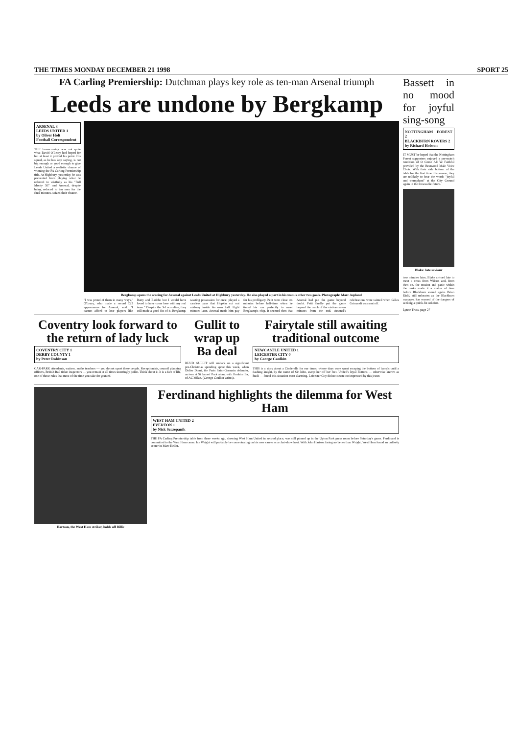THE TIMES MONDAY DECEMBER 21 1998 SPORT 25
FA Carling Premiership: Dutchman plays key role as ten-man Arsenal triumph
Leeds are undone by Bergkamp
ARSENAL 3
LEEDS UNITED 1
by Oliver Holt
Football Correspondent
THE homecoming was not quite what David O'Leary had hoped for but at least it proved his point. His squad, as he has kept saying, is not big enough or good enough to give Leeds United a realistic chance of winning the FA Carling Premiership title. At Highbury, yesterday, he was prevented from playing what he referred to wistfully as his "Full Monty XI" and Arsenal, despite being reduced to ten men for the final minutes, seized their chance.
Bergkamp opens the scoring for Arsenal against Leeds United at Highbury yesterday. He also played a part in his team's other two goals. Photograph: Marc Aspland
"I was proud of them in many ways," O'Leary, who made a record £22 appearances for Arsenal, said. "I cannot afford to lose players like Batty and Radebe but I would have loved to have come here with my real team." Despite the 3-1 scoreline, they still made a good fist of it. Bergkamp, wasting possession for once, played a careless pass that Hopkin cut out midway inside his own half. Eight minutes later, Arsenal made him pay for his profligacy. Petit went close ten minutes before half-time when he timed his run perfectly to meet Bergkamp's chip. It seemed then that Arsenal had put the game beyond doubt. Petit finally put the game beyond the reach of the visitors seven minutes from the end. Arsenal's celebrations were tainted when Gilles Grimandi was sent off.
Coventry look forward to the return of lady luck
COVENTRY CITY 1
DERBY COUNTY 1
by Peter Robinson
CAR-PARK attendants, waiters, maths teachers — you do not upset these people. Receptionists, council planning officers, British Rail ticket inspectors — you remain at all times unerringly polite. Think about it. It is a fact of life, one of those rules that most of the time you take for granted.
Gullit to wrap up Ba deal
RUUD GULLIT will embark on a significant pre-Christmas spending spree this week, when Didier Domi, the Paris Saint-Germain defender, arrives at St James' Park along with Ibrahim Ba, of AC Milan. (George Caulkin writes).
Fairytale still awaiting traditional outcome
NEWCASTLE UNITED 1
LEICESTER CITY 0
by George Caulkin
THIS is a story about a Cinderella for our times, whose days were spent scraping the bottom of barrels until a dashing knight, by the name of Sir John, swept her off her feet. United's loyal Buttons — otherwise known as Rudi — found this situation most alarming. Leicester City did not seem too impressed by this jester.
Hartson, the West Ham striker, holds off Billic
Ferdinand highlights the dilemma for West Ham
WEST HAM UNITED 2
EVERTON 1
by Nick Szczepanik
THE FA Carling Premiership table from three weeks ago, showing West Ham United in second place, was still pinned up in the Upton Park press room before Saturday's game. Ferdinand is committed to the West Ham cause. Ian Wright will probably be concentrating on his new career as a chat-show host. With John Hartson faring no better than Wright, West Ham found an unlikely scorer in Marc Keller.
Bassett in no mood for joyful sing-song
NOTTINGHAM FOREST 2
BLACKBURN ROVERS 2
by Richard Hobson
IT MUST be hoped that the Nottingham Forest supporters enjoyed a pre-match rendition of O Come All Ye Faithful provided by the Bestwood Male Voice Choir. With their side bottom of the table for the first time this season, they are unlikely to hear the words "joyful and triumphant" at the City Ground again in the forseeable future.
Blake: late saviour
two minutes later, Blake arrived late to meet a cross from Wilcox and, from then on, the tension and panic within the ranks made it a matter of time before Blackburn scored again. Brian Kidd, still unbeaten as the Blackburn manager, has warned of the dangers of seeking a quick-fix solution.
Lynne Truss, page 27